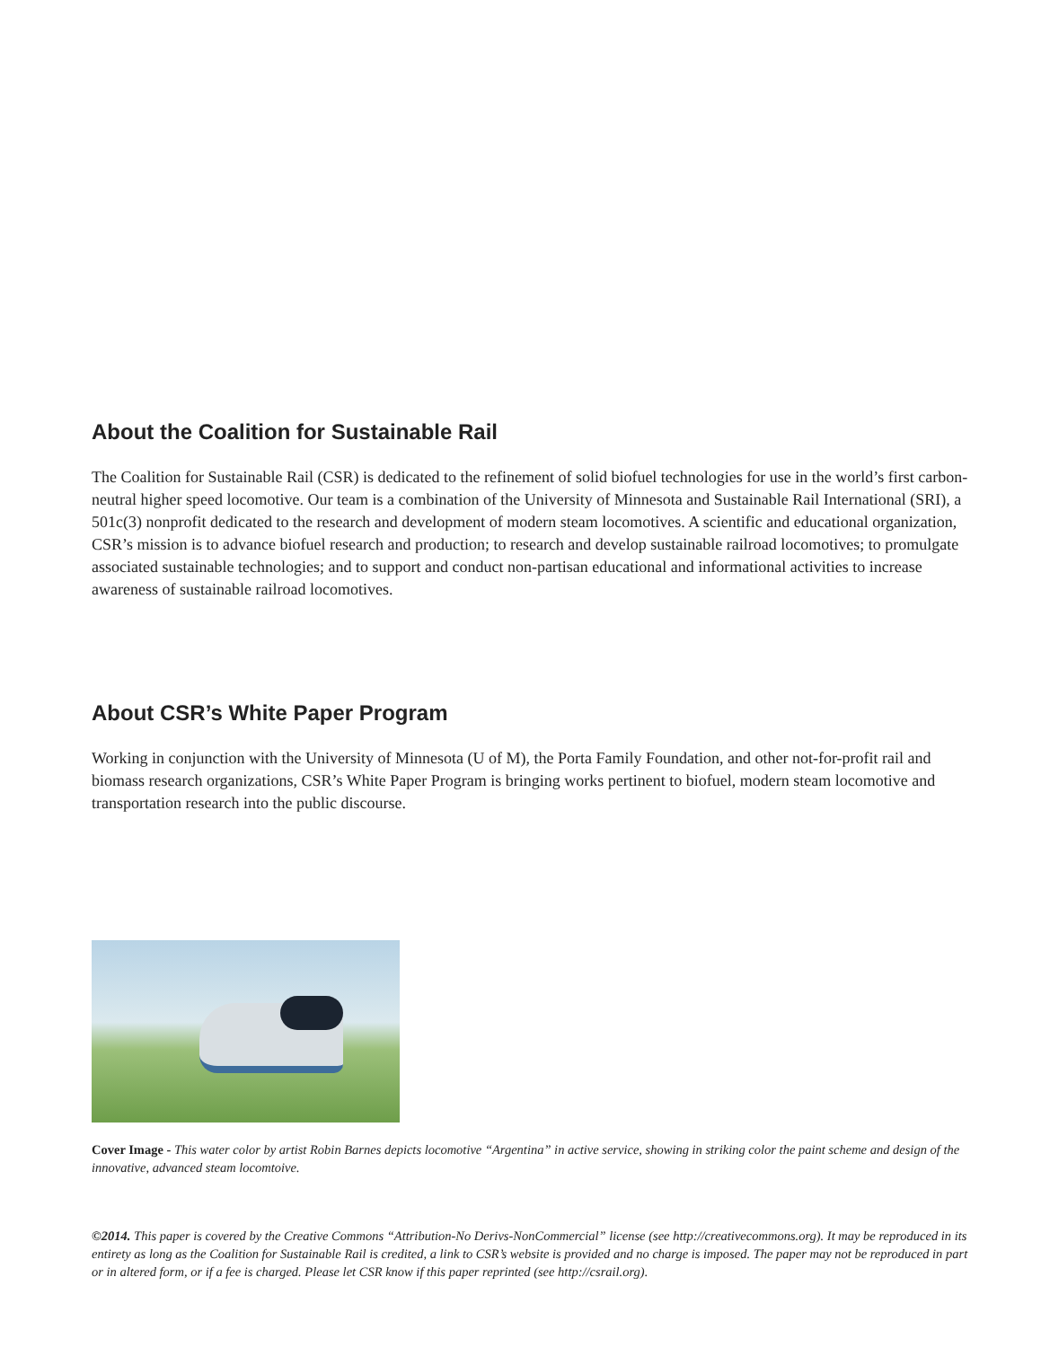About the Coalition for Sustainable Rail
The Coalition for Sustainable Rail (CSR) is dedicated to the refinement of solid biofuel technologies for use in the world’s first carbon-neutral higher speed locomotive. Our team is a combination of the University of Minnesota and Sustainable Rail International (SRI), a 501c(3) nonprofit dedicated to the research and development of modern steam locomotives. A scientific and educational organization, CSR’s mission is to advance biofuel research and production; to research and develop sustainable railroad locomotives; to promulgate associated sustainable technologies; and to support and conduct non-partisan educational and informational activities to increase awareness of sustainable railroad locomotives.
About CSR’s White Paper Program
Working in conjunction with the University of Minnesota (U of M), the Porta Family Foundation, and other not-for-profit rail and biomass research organizations, CSR’s White Paper Program is bringing works pertinent to biofuel, modern steam locomotive and transportation research into the public discourse.
Cover Image - This water color by artist Robin Barnes depicts locomotive “Argentina” in active service, showing in striking color the paint scheme and design of the innovative, advanced steam locomtoive.
©2014. This paper is covered by the Creative Commons “Attribution-No Derivs-NonCommercial” license (see http://creativecommons.org). It may be reproduced in its entirety as long as the Coalition for Sustainable Rail is credited, a link to CSR’s website is provided and no charge is imposed. The paper may not be reproduced in part or in altered form, or if a fee is charged. Please let CSR know if this paper reprinted (see http://csrail.org).